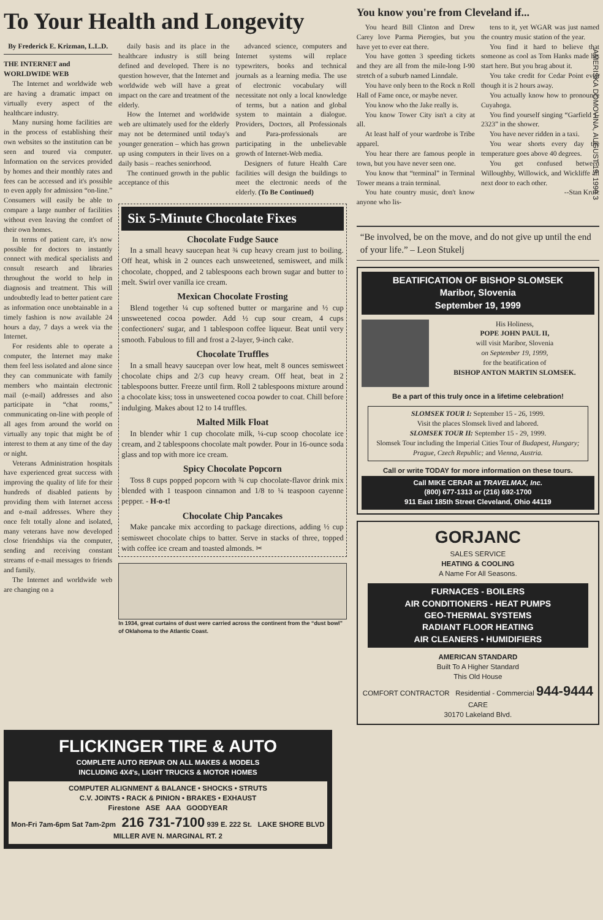AMERIŠKA DOMOVINA, AUGUST 19, 1999 3
To Your Health and Longevity
By Frederick E. Krizman, L.L.D.
THE INTERNET and WORLDWIDE WEB
The Internet and worldwide web are having a dramatic impact on virtually every aspect of the healthcare industry.
Many nursing home facilities are in the process of establishing their own websites so the institution can be seen and toured via computer. Information on the services provided by homes and their monthly rates and fees can be accessed and it's possible to even apply for admission “on-line.” Consumers will easily be able to compare a large number of facilities without even leaving the comfort of their own homes.
In terms of patient care, it's now possible for doctors to instantly connect with medical specialists and consult research and libraries throughout the world to help in diagnosis and treatment. This will undoubtedly lead to better patient care as information once unobtainable in a timely fashion is now available 24 hours a day, 7 days a week via the Internet.
For residents able to operate a computer, the Internet may make them feel less isolated and alone since they can communicate with family members who maintain electronic mail (e-mail) addresses and also participate in “chat rooms,” communicating on-line with people of all ages from around the world on virtually any topic that might be of interest to them at any time of the day or night.
Veterans Administration hospitals have experienced great success with improving the quality of life for their hundreds of disabled patients by providing them with Internet access and e-mail addresses. Where they once felt totally alone and isolated, many veterans have now developed close friendships via the computer, sending and receiving constant streams of e-mail messages to friends and family.
The Internet and worldwide web are changing on a
daily basis and its place in the healthcare industry is still being defined and developed. There is no question however, that the Internet and worldwide web will have a great impact on the care and treatment of the elderly.
How the Internet and worldwide web are ultimately used for the elderly may not be determined until today's younger generation – which has grown up using computers in their lives on a daily basis – reaches seniorhood.
The continued growth in the public acceptance of this
advanced science, computers and Internet systems will replace typewriters, books and technical journals as a learning media. The use of electronic vocabulary will necessitate not only a local knowledge of terms, but a nation and global system to maintain a dialogue. Providers, Doctors, all Professionals and Para-professionals are participating in the unbelievable growth of Internet-Web media.
Designers of future Health Care facilities will design the buildings to meet the electronic needs of the elderly. (To Be Continued)
Six 5-Minute Chocolate Fixes
Chocolate Fudge Sauce
In a small heavy saucepan heat ¾ cup heavy cream just to boiling. Off heat, whisk in 2 ounces each unsweetened, semisweet, and milk chocolate, chopped, and 2 tablespoons each brown sugar and butter to melt. Swirl over vanilla ice cream.
Mexican Chocolate Frosting
Blend together ¼ cup softened butter or margarine and ½ cup unsweetened cocoa powder. Add ½ cup sour cream, 4 cups confectioners' sugar, and 1 tablespoon coffee liqueur. Beat until very smooth. Fabulous to fill and frost a 2-layer, 9-inch cake.
Chocolate Truffles
In a small heavy saucepan over low heat, melt 8 ounces semisweet chocolate chips and 2/3 cup heavy cream. Off heat, beat in 2 tablespoons butter. Freeze until firm. Roll 2 tablespoons mixture around a chocolate kiss; toss in unsweetened cocoa powder to coat. Chill before indulging. Makes about 12 to 14 truffles.
Malted Milk Float
In blender whir 1 cup chocolate milk, ¼-cup scoop chocolate ice cream, and 2 tablespoons chocolate malt powder. Pour in 16-ounce soda glass and top with more ice cream.
Spicy Chocolate Popcorn
Toss 8 cups popped popcorn with ¾ cup chocolate-flavor drink mix blended with 1 teaspoon cinnamon and 1/8 to ¼ teaspoon cayenne pepper. - H-o-t!
Chocolate Chip Pancakes
Make pancake mix according to package directions, adding ½ cup semisweet chocolate chips to batter. Serve in stacks of three, topped with coffee ice cream and toasted almonds. ✂
In 1934, great curtains of dust were carried across the continent from the “dust bowl” of Oklahoma to the Atlantic Coast.
You know you're from Cleveland if...
You heard Bill Clinton and Drew Carey love Parma Pierogies, but you have yet to ever eat there.
You have gotten 3 speeding tickets and they are all from the mile-long I-90 stretch of a suburb named Linndale.
You have only been to the Rock n Roll Hall of Fame once, or maybe never.
You know who the Jake really is.
You know Tower City isn't a city at all.
At least half of your wardrobe is Tribe apparel.
You hear there are famous people in town, but you have never seen one.
You know that “terminal” in Terminal Tower means a train terminal.
You hate country music, don't know anyone who lis-
tens to it, yet WGAR was just named the country music station of the year.
You find it hard to believe that someone as cool as Tom Hanks made his start here. But you brag about it.
You take credit for Cedar Point even though it is 2 hours away.
You actually know how to pronounce Cuyahoga.
You find yourself singing “Garfield 1-2323” in the shower.
You have never ridden in a taxi.
You wear shorts every day the temperature goes above 40 degrees.
You get confused between Willoughby, Willowick, and Wickliffe all next door to each other.
--Stan Krulc
“Be involved, be on the move, and do not give up until the end of your life.” – Leon Stukelj
BEATIFICATION OF BISHOP SLOMSEK
Maribor, Slovenia
September 19, 1999
His Holiness,
POPE JOHN PAUL II,
will visit Maribor, Slovenia
on September 19, 1999,
for the beatification of
BISHOP ANTON MARTIN SLOMSEK.
Be a part of this truly once in a lifetime celebration!
SLOMSEK TOUR I: September 15 - 26, 1999.
Visit the places Slomsek lived and labored.
SLOMSEK TOUR II: September 15 - 29, 1999.
Slomsek Tour including the Imperial Cities Tour of Budapest, Hungary; Prague, Czech Republic; and Vienna, Austria.
Call or write TODAY for more information on these tours.
Call MIKE CERAR at TRAVELMAX, Inc.
(800) 677-1313 or (216) 692-1700
911 East 185th Street Cleveland, Ohio 44119
GORJANC
SALES SERVICE
HEATING & COOLING
A Name For All Seasons.
FURNACES - BOILERS
AIR CONDITIONERS - HEAT PUMPS
GEO-THERMAL SYSTEMS
RADIANT FLOOR HEATING
AIR CLEANERS • HUMIDIFIERS
AMERICAN STANDARD
Built To A Higher Standard
This Old House
COMFORT CONTRACTOR Residential - Commercial 944-9444 CARE
30170 Lakeland Blvd.
FLICKINGER TIRE & AUTO
COMPLETE AUTO REPAIR ON ALL MAKES & MODELS
INCLUDING 4X4's, LIGHT TRUCKS & MOTOR HOMES
COMPUTER ALIGNMENT & BALANCE • SHOCKS • STRUTS
C.V. JOINTS • RACK & PINION • BRAKES • EXHAUST
Firestone ASE AAA GOODYEAR
Mon-Fri 7am-6pm Sat 7am-2pm 216 731-7100 939 E. 222 St. LAKE SHORE BLVD MILLER AVE N. MARGINAL RT. 2